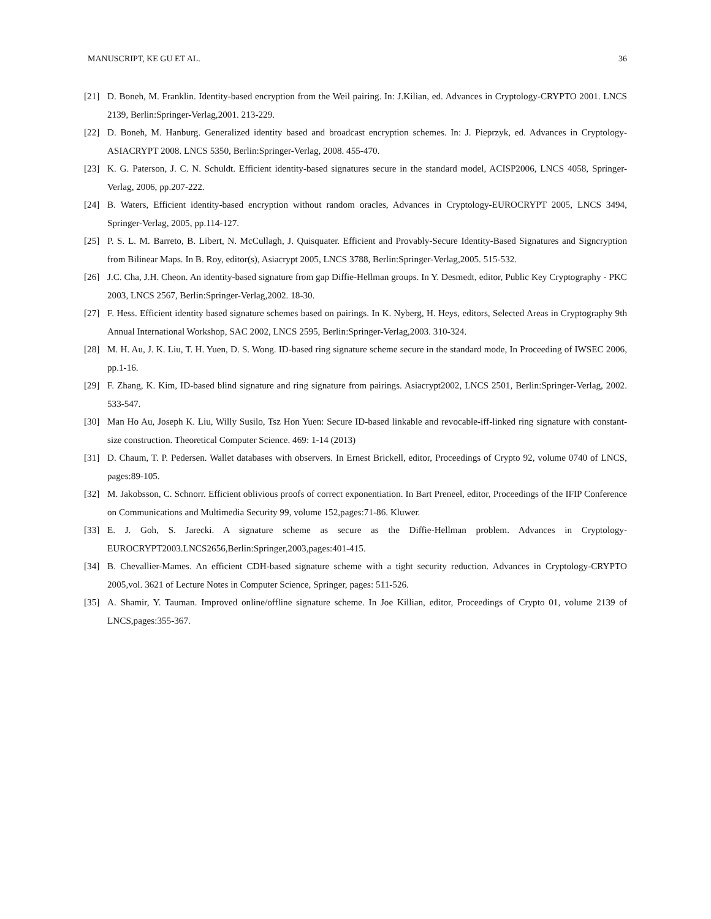MANUSCRIPT, KE GU ET AL. 36
[21] D. Boneh, M. Franklin. Identity-based encryption from the Weil pairing. In: J.Kilian, ed. Advances in Cryptology-CRYPTO 2001. LNCS 2139, Berlin:Springer-Verlag,2001. 213-229.
[22] D. Boneh, M. Hanburg. Generalized identity based and broadcast encryption schemes. In: J. Pieprzyk, ed. Advances in Cryptology-ASIACRYPT 2008. LNCS 5350, Berlin:Springer-Verlag, 2008. 455-470.
[23] K. G. Paterson, J. C. N. Schuldt. Efficient identity-based signatures secure in the standard model, ACISP2006, LNCS 4058, Springer-Verlag, 2006, pp.207-222.
[24] B. Waters, Efficient identity-based encryption without random oracles, Advances in Cryptology-EUROCRYPT 2005, LNCS 3494, Springer-Verlag, 2005, pp.114-127.
[25] P. S. L. M. Barreto, B. Libert, N. McCullagh, J. Quisquater. Efficient and Provably-Secure Identity-Based Signatures and Signcryption from Bilinear Maps. In B. Roy, editor(s), Asiacrypt 2005, LNCS 3788, Berlin:Springer-Verlag,2005. 515-532.
[26] J.C. Cha, J.H. Cheon. An identity-based signature from gap Diffie-Hellman groups. In Y. Desmedt, editor, Public Key Cryptography - PKC 2003, LNCS 2567, Berlin:Springer-Verlag,2002. 18-30.
[27] F. Hess. Efficient identity based signature schemes based on pairings. In K. Nyberg, H. Heys, editors, Selected Areas in Cryptography 9th Annual International Workshop, SAC 2002, LNCS 2595, Berlin:Springer-Verlag,2003. 310-324.
[28] M. H. Au, J. K. Liu, T. H. Yuen, D. S. Wong. ID-based ring signature scheme secure in the standard mode, In Proceeding of IWSEC 2006, pp.1-16.
[29] F. Zhang, K. Kim, ID-based blind signature and ring signature from pairings. Asiacrypt2002, LNCS 2501, Berlin:Springer-Verlag, 2002. 533-547.
[30] Man Ho Au, Joseph K. Liu, Willy Susilo, Tsz Hon Yuen: Secure ID-based linkable and revocable-iff-linked ring signature with constant-size construction. Theoretical Computer Science. 469: 1-14 (2013)
[31] D. Chaum, T. P. Pedersen. Wallet databases with observers. In Ernest Brickell, editor, Proceedings of Crypto 92, volume 0740 of LNCS, pages:89-105.
[32] M. Jakobsson, C. Schnorr. Efficient oblivious proofs of correct exponentiation. In Bart Preneel, editor, Proceedings of the IFIP Conference on Communications and Multimedia Security 99, volume 152,pages:71-86. Kluwer.
[33] E. J. Goh, S. Jarecki. A signature scheme as secure as the Diffie-Hellman problem. Advances in Cryptology-EUROCRYPT2003.LNCS2656,Berlin:Springer,2003,pages:401-415.
[34] B. Chevallier-Mames. An efficient CDH-based signature scheme with a tight security reduction. Advances in Cryptology-CRYPTO 2005,vol. 3621 of Lecture Notes in Computer Science, Springer, pages: 511-526.
[35] A. Shamir, Y. Tauman. Improved online/offline signature scheme. In Joe Killian, editor, Proceedings of Crypto 01, volume 2139 of LNCS,pages:355-367.